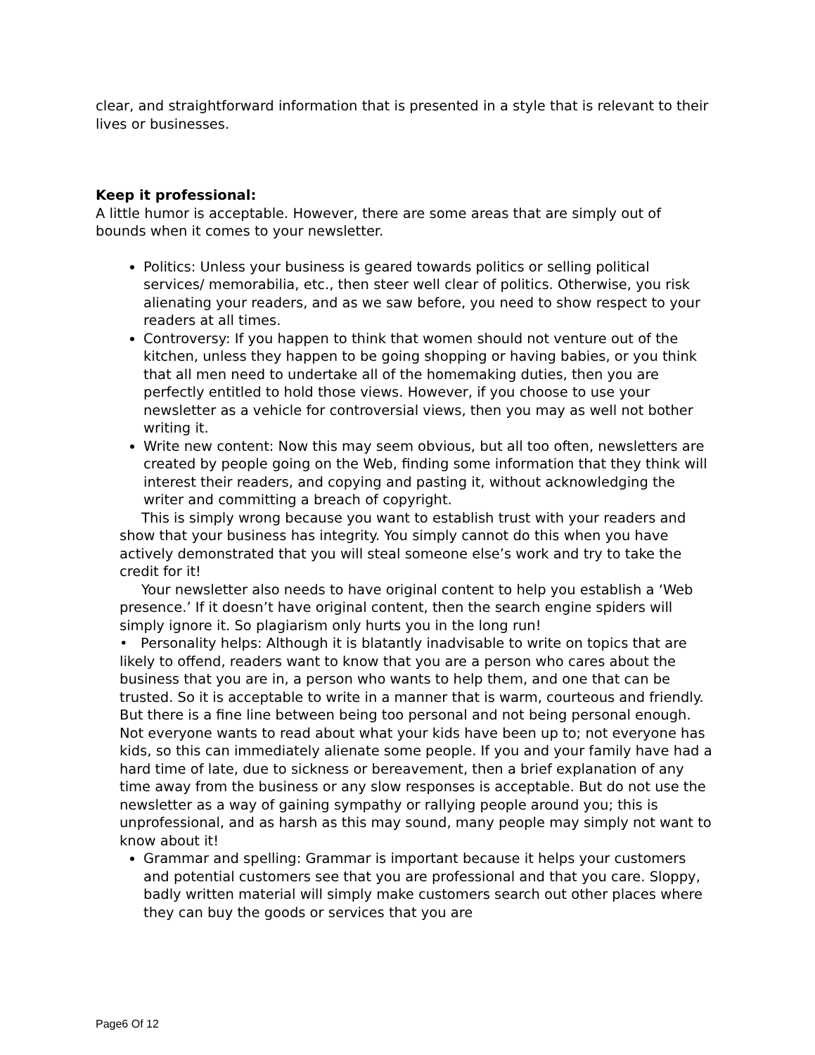clear, and straightforward information that is presented in a style that is relevant to their lives or businesses.
Keep it professional:
A little humor is acceptable. However, there are some areas that are simply out of bounds when it comes to your newsletter.
Politics: Unless your business is geared towards politics or selling political services/ memorabilia, etc., then steer well clear of politics. Otherwise, you risk alienating your readers, and as we saw before, you need to show respect to your readers at all times.
Controversy: If you happen to think that women should not venture out of the kitchen, unless they happen to be going shopping or having babies, or you think that all men need to undertake all of the homemaking duties, then you are perfectly entitled to hold those views. However, if you choose to use your newsletter as a vehicle for controversial views, then you may as well not bother writing it.
Write new content: Now this may seem obvious, but all too often, newsletters are created by people going on the Web, finding some information that they think will interest their readers, and copying and pasting it, without acknowledging the writer and committing a breach of copyright.
This is simply wrong because you want to establish trust with your readers and show that your business has integrity. You simply cannot do this when you have actively demonstrated that you will steal someone else’s work and try to take the credit for it!
Your newsletter also needs to have original content to help you establish a ‘Web presence.’ If it doesn’t have original content, then the search engine spiders will simply ignore it. So plagiarism only hurts you in the long run!
• Personality helps: Although it is blatantly inadvisable to write on topics that are likely to offend, readers want to know that you are a person who cares about the business that you are in, a person who wants to help them, and one that can be trusted. So it is acceptable to write in a manner that is warm, courteous and friendly. But there is a fine line between being too personal and not being personal enough. Not everyone wants to read about what your kids have been up to; not everyone has kids, so this can immediately alienate some people. If you and your family have had a hard time of late, due to sickness or bereavement, then a brief explanation of any time away from the business or any slow responses is acceptable. But do not use the newsletter as a way of gaining sympathy or rallying people around you; this is unprofessional, and as harsh as this may sound, many people may simply not want to know about it!
Grammar and spelling: Grammar is important because it helps your customers and potential customers see that you are professional and that you care. Sloppy, badly written material will simply make customers search out other places where they can buy the goods or services that you are
Page6 Of 12